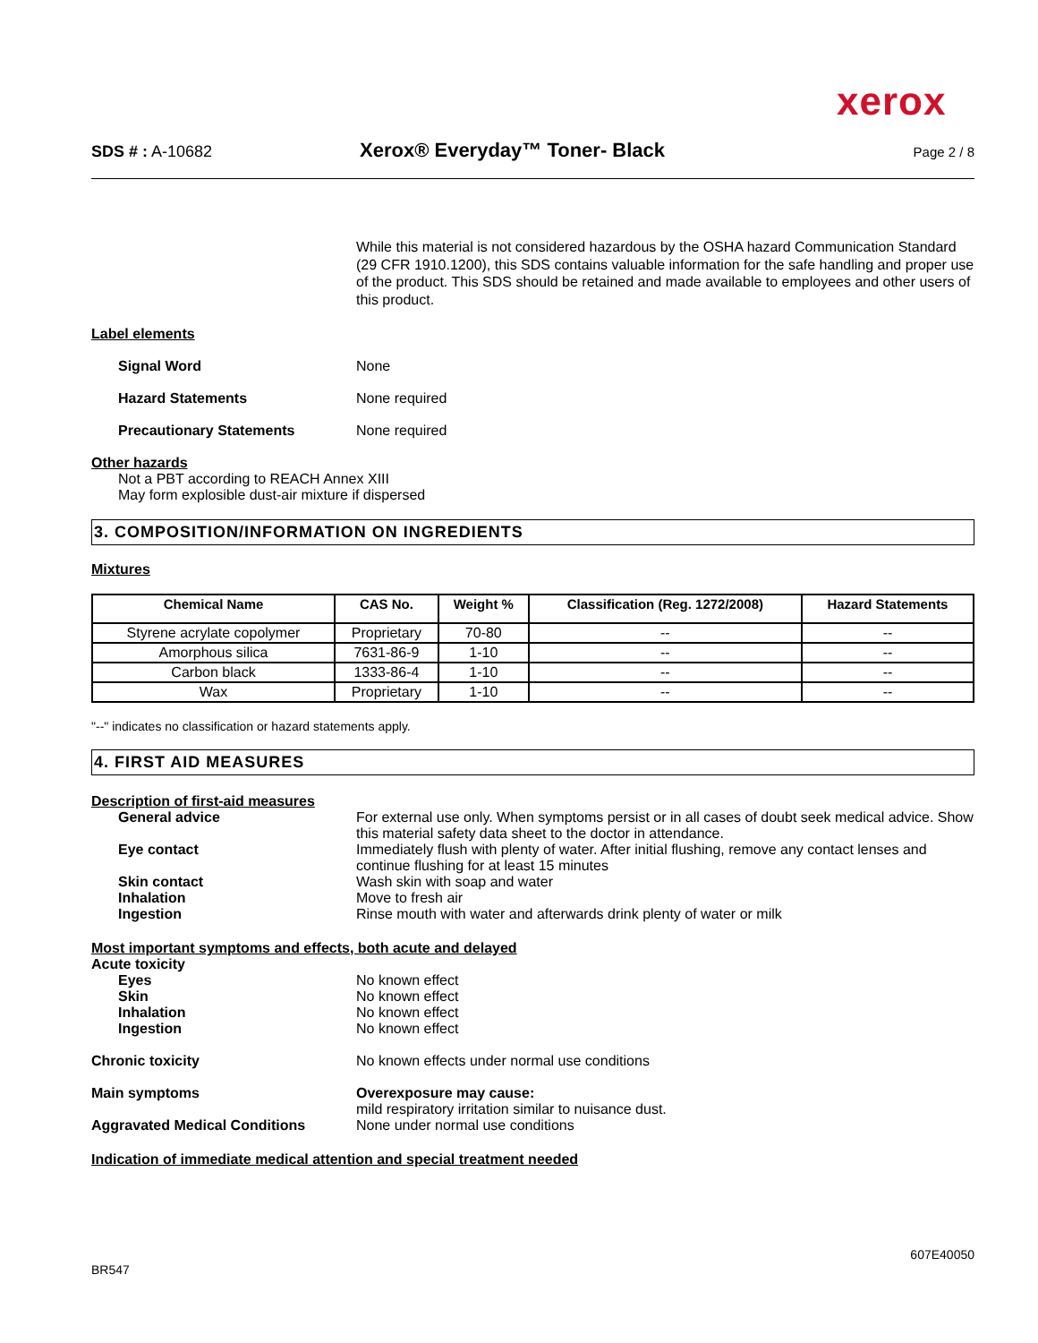xerox
SDS # : A-10682
Xerox® Everyday™ Toner- Black
Page 2 / 8
While this material is not considered hazardous by the OSHA hazard Communication Standard (29 CFR 1910.1200), this SDS contains valuable information for the safe handling and proper use of the product. This SDS should be retained and made available to employees and other users of this product.
Label elements
Signal Word None
Hazard Statements None required
Precautionary Statements None required
Other hazards
Not a PBT according to REACH Annex XIII
May form explosible dust-air mixture if dispersed
3. COMPOSITION/INFORMATION ON INGREDIENTS
Mixtures
| Chemical Name | CAS No. | Weight % | Classification (Reg. 1272/2008) | Hazard Statements |
| --- | --- | --- | --- | --- |
| Styrene acrylate copolymer | Proprietary | 70-80 | -- | -- |
| Amorphous silica | 7631-86-9 | 1-10 | -- | -- |
| Carbon black | 1333-86-4 | 1-10 | -- | -- |
| Wax | Proprietary | 1-10 | -- | -- |
"--" indicates no classification or hazard statements apply.
4. FIRST AID MEASURES
Description of first-aid measures
General advice For external use only. When symptoms persist or in all cases of doubt seek medical advice. Show this material safety data sheet to the doctor in attendance.
Eye contact Immediately flush with plenty of water. After initial flushing, remove any contact lenses and continue flushing for at least 15 minutes
Skin contact Wash skin with soap and water
Inhalation Move to fresh air
Ingestion Rinse mouth with water and afterwards drink plenty of water or milk
Most important symptoms and effects, both acute and delayed
Acute toxicity
Eyes No known effect
Skin No known effect
Inhalation No known effect
Ingestion No known effect
Chronic toxicity No known effects under normal use conditions
Main symptoms Overexposure may cause:
mild respiratory irritation similar to nuisance dust.
Aggravated Medical Conditions None under normal use conditions
Indication of immediate medical attention and special treatment needed
607E40050
BR547